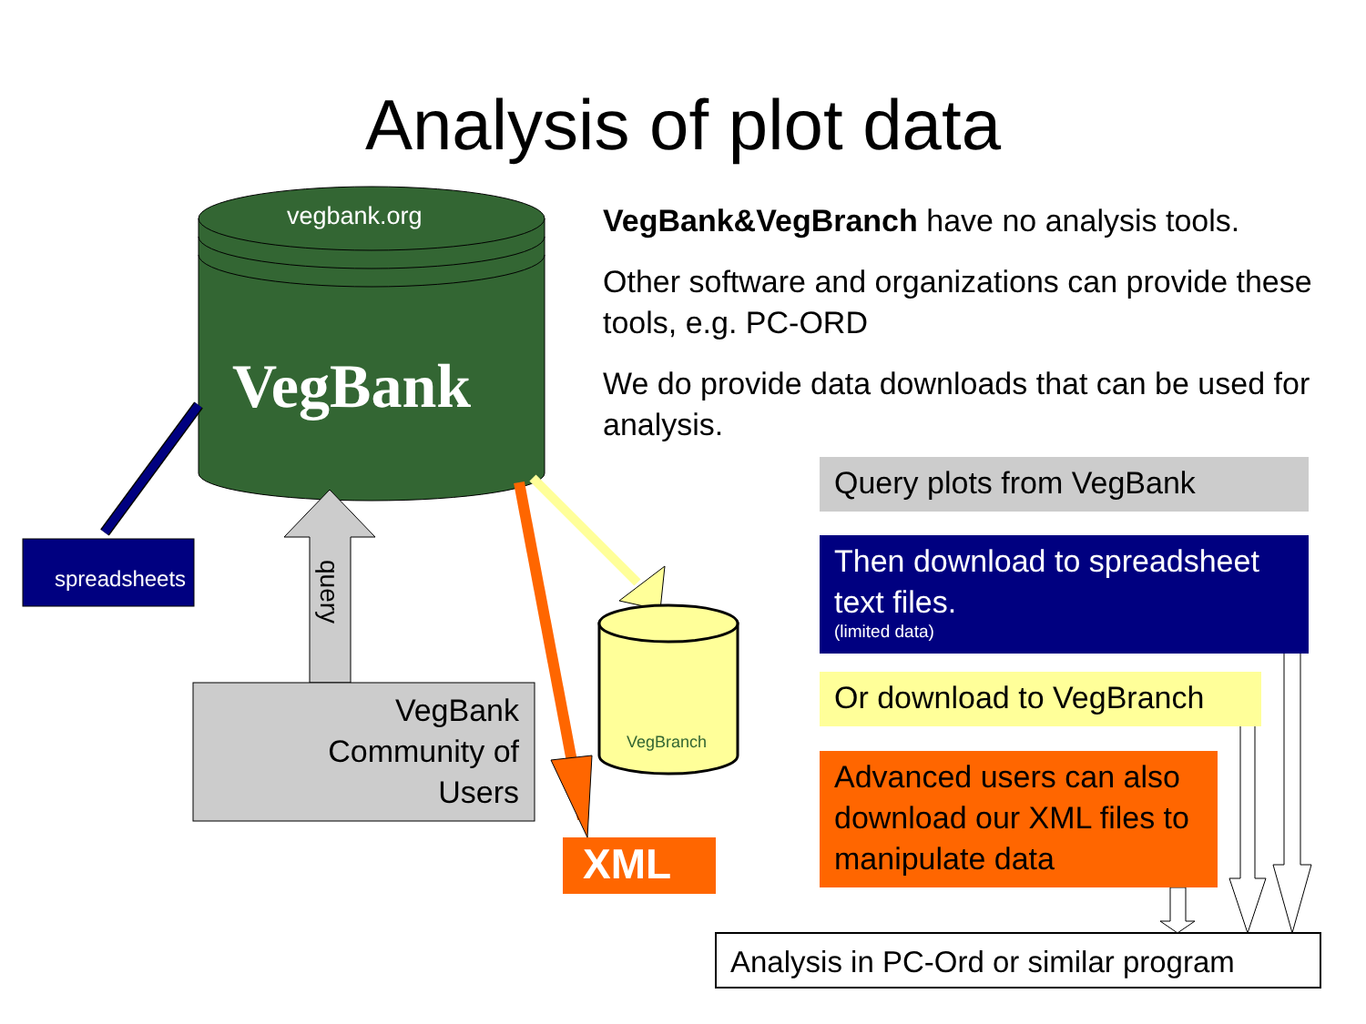Analysis of plot data
vegbank.org
VegBank
spreadsheets
query
VegBank Community of Users
VegBranch
XML
VegBank&VegBranch have no analysis tools.
Other software and organizations can provide these tools, e.g. PC-ORD
We do provide data downloads that can be used for analysis.
Query plots from VegBank
Then download to spreadsheet text files.
(limited data)
Or download to VegBranch
Advanced users can also download our XML files to manipulate data
Analysis in PC-Ord or similar program